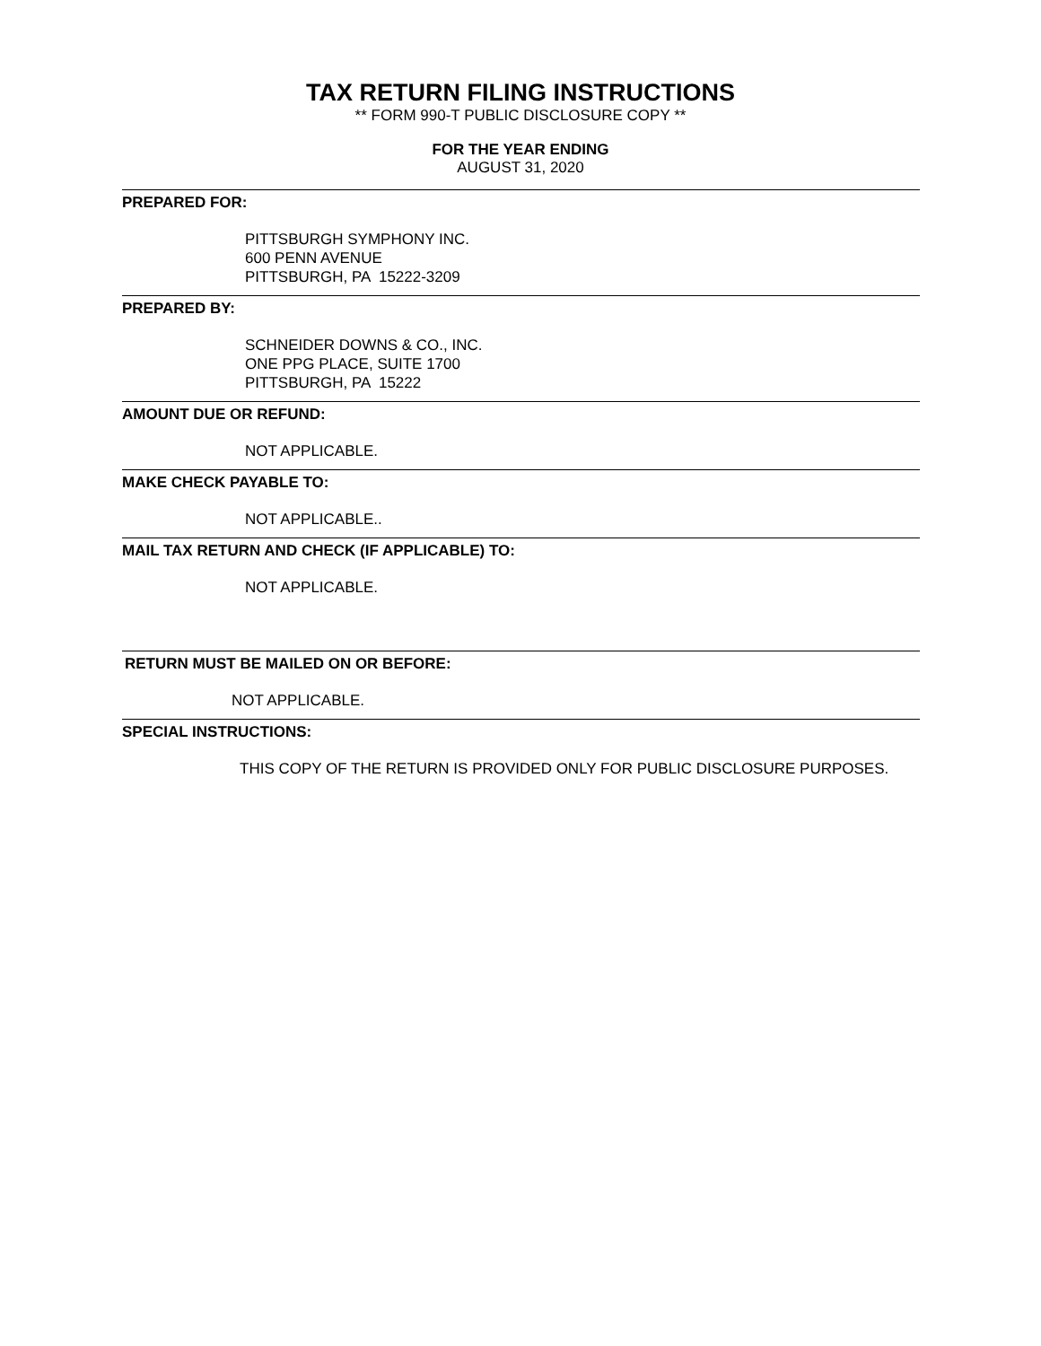TAX RETURN FILING INSTRUCTIONS
** FORM 990-T PUBLIC DISCLOSURE COPY **
FOR THE YEAR ENDING
AUGUST 31, 2020
PREPARED FOR:
PITTSBURGH SYMPHONY INC.
600 PENN AVENUE
PITTSBURGH, PA 15222-3209
PREPARED BY:
SCHNEIDER DOWNS & CO., INC.
ONE PPG PLACE, SUITE 1700
PITTSBURGH, PA 15222
AMOUNT DUE OR REFUND:
NOT APPLICABLE.
MAKE CHECK PAYABLE TO:
NOT APPLICABLE..
MAIL TAX RETURN AND CHECK (IF APPLICABLE) TO:
NOT APPLICABLE.
RETURN MUST BE MAILED ON OR BEFORE:
NOT APPLICABLE.
SPECIAL INSTRUCTIONS:
THIS COPY OF THE RETURN IS PROVIDED ONLY FOR PUBLIC DISCLOSURE PURPOSES.